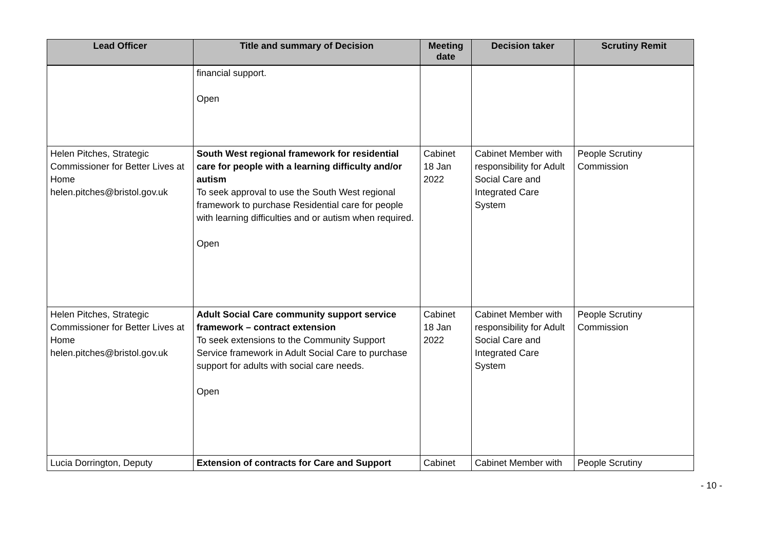| Lead Officer | Title and summary of Decision | Meeting date | Decision taker | Scrutiny Remit |
| --- | --- | --- | --- | --- |
| | financial support. Open | | | |
| Helen Pitches, Strategic Commissioner for Better Lives at Home helen.pitches@bristol.gov.uk | South West regional framework for residential care for people with a learning difficulty and/or autism To seek approval to use the South West regional framework to purchase Residential care for people with learning difficulties and or autism when required. Open | Cabinet 18 Jan 2022 | Cabinet Member with responsibility for Adult Social Care and Integrated Care System | People Scrutiny Commission |
| Helen Pitches, Strategic Commissioner for Better Lives at Home helen.pitches@bristol.gov.uk | Adult Social Care community support service framework – contract extension To seek extensions to the Community Support Service framework in Adult Social Care to purchase support for adults with social care needs. Open | Cabinet 18 Jan 2022 | Cabinet Member with responsibility for Adult Social Care and Integrated Care System | People Scrutiny Commission |
| Lucia Dorrington, Deputy | Extension of contracts for Care and Support | Cabinet | Cabinet Member with | People Scrutiny |
- 10 -